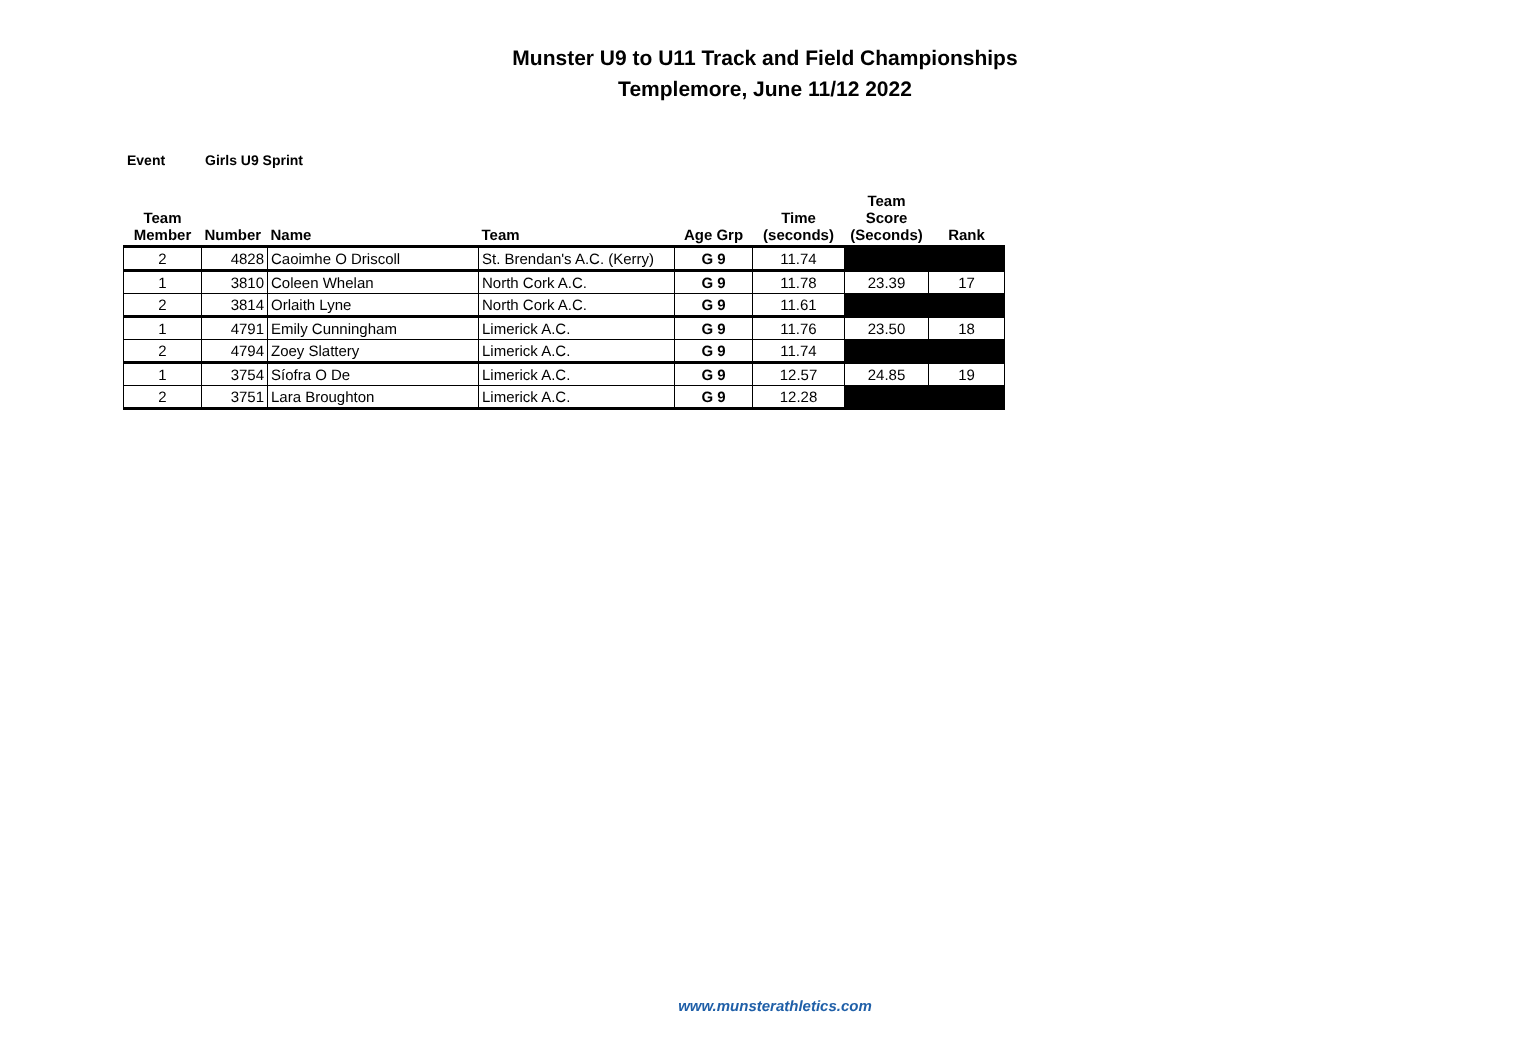Munster U9 to U11 Track and Field Championships
Templemore, June 11/12 2022
Event Girls U9 Sprint
| Team Member | Number | Name | Team | Age Grp | Time (seconds) | Team Score (Seconds) | Rank |
| --- | --- | --- | --- | --- | --- | --- | --- |
| 2 | 4828 | Caoimhe O Driscoll | St. Brendan's A.C. (Kerry) | G 9 | 11.74 | | |
| 1 | 3810 | Coleen Whelan | North Cork A.C. | G 9 | 11.78 | 23.39 | 17 |
| 2 | 3814 | Orlaith Lyne | North Cork A.C. | G 9 | 11.61 | | |
| 1 | 4791 | Emily Cunningham | Limerick A.C. | G 9 | 11.76 | 23.50 | 18 |
| 2 | 4794 | Zoey Slattery | Limerick A.C. | G 9 | 11.74 | | |
| 1 | 3754 | Síofra O De | Limerick A.C. | G 9 | 12.57 | 24.85 | 19 |
| 2 | 3751 | Lara Broughton | Limerick A.C. | G 9 | 12.28 | | |
www.munsterathletics.com